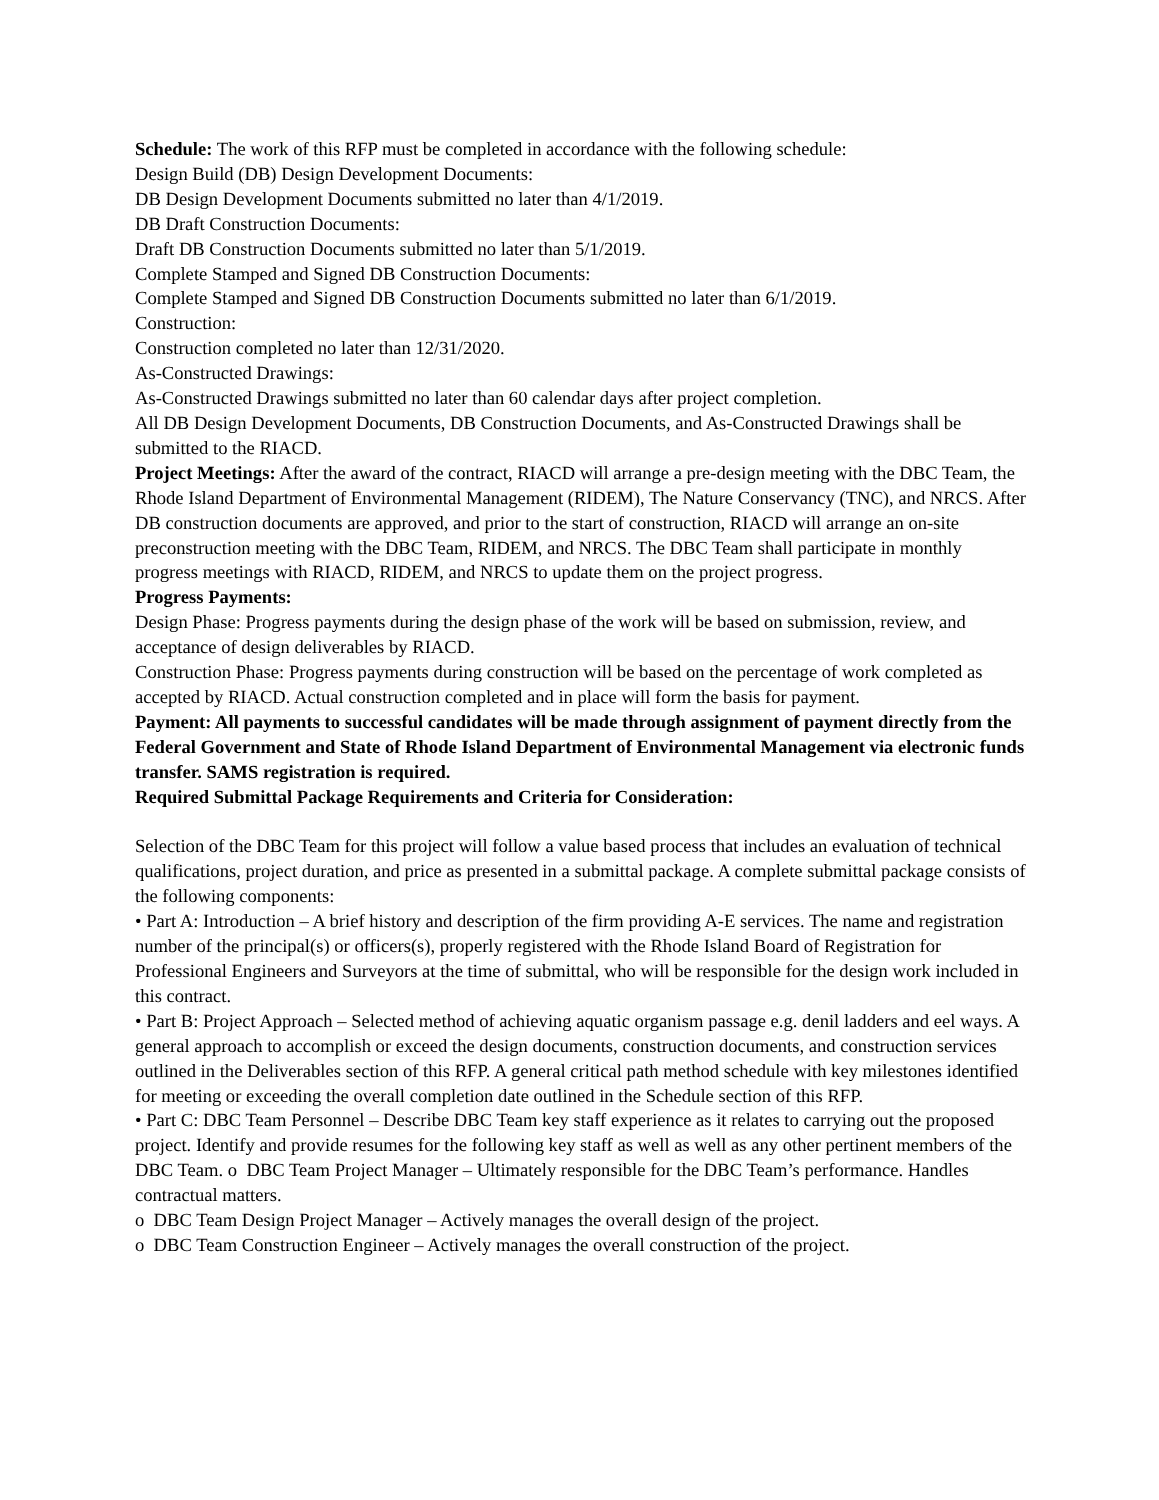Schedule: The work of this RFP must be completed in accordance with the following schedule:
Design Build (DB) Design Development Documents:
DB Design Development Documents submitted no later than 4/1/2019.
DB Draft Construction Documents:
Draft DB Construction Documents submitted no later than 5/1/2019.
Complete Stamped and Signed DB Construction Documents:
Complete Stamped and Signed DB Construction Documents submitted no later than 6/1/2019.
Construction:
Construction completed no later than 12/31/2020.
As-Constructed Drawings:
As-Constructed Drawings submitted no later than 60 calendar days after project completion.
All DB Design Development Documents, DB Construction Documents, and As-Constructed Drawings shall be submitted to the RIACD.
Project Meetings: After the award of the contract, RIACD will arrange a pre-design meeting with the DBC Team, the Rhode Island Department of Environmental Management (RIDEM), The Nature Conservancy (TNC), and NRCS. After DB construction documents are approved, and prior to the start of construction, RIACD will arrange an on-site preconstruction meeting with the DBC Team, RIDEM, and NRCS. The DBC Team shall participate in monthly progress meetings with RIACD, RIDEM, and NRCS to update them on the project progress.
Progress Payments:
Design Phase: Progress payments during the design phase of the work will be based on submission, review, and acceptance of design deliverables by RIACD.
Construction Phase: Progress payments during construction will be based on the percentage of work completed as accepted by RIACD. Actual construction completed and in place will form the basis for payment.
Payment: All payments to successful candidates will be made through assignment of payment directly from the Federal Government and State of Rhode Island Department of Environmental Management via electronic funds transfer. SAMS registration is required.
Required Submittal Package Requirements and Criteria for Consideration:
Selection of the DBC Team for this project will follow a value based process that includes an evaluation of technical qualifications, project duration, and price as presented in a submittal package. A complete submittal package consists of the following components:
• Part A: Introduction – A brief history and description of the firm providing A-E services. The name and registration number of the principal(s) or officers(s), properly registered with the Rhode Island Board of Registration for Professional Engineers and Surveyors at the time of submittal, who will be responsible for the design work included in this contract.
• Part B: Project Approach – Selected method of achieving aquatic organism passage e.g. denil ladders and eel ways. A general approach to accomplish or exceed the design documents, construction documents, and construction services outlined in the Deliverables section of this RFP. A general critical path method schedule with key milestones identified for meeting or exceeding the overall completion date outlined in the Schedule section of this RFP.
• Part C: DBC Team Personnel – Describe DBC Team key staff experience as it relates to carrying out the proposed project. Identify and provide resumes for the following key staff as well as well as any other pertinent members of the DBC Team. o DBC Team Project Manager – Ultimately responsible for the DBC Team’s performance. Handles contractual matters.
o DBC Team Design Project Manager – Actively manages the overall design of the project.
o DBC Team Construction Engineer – Actively manages the overall construction of the project.